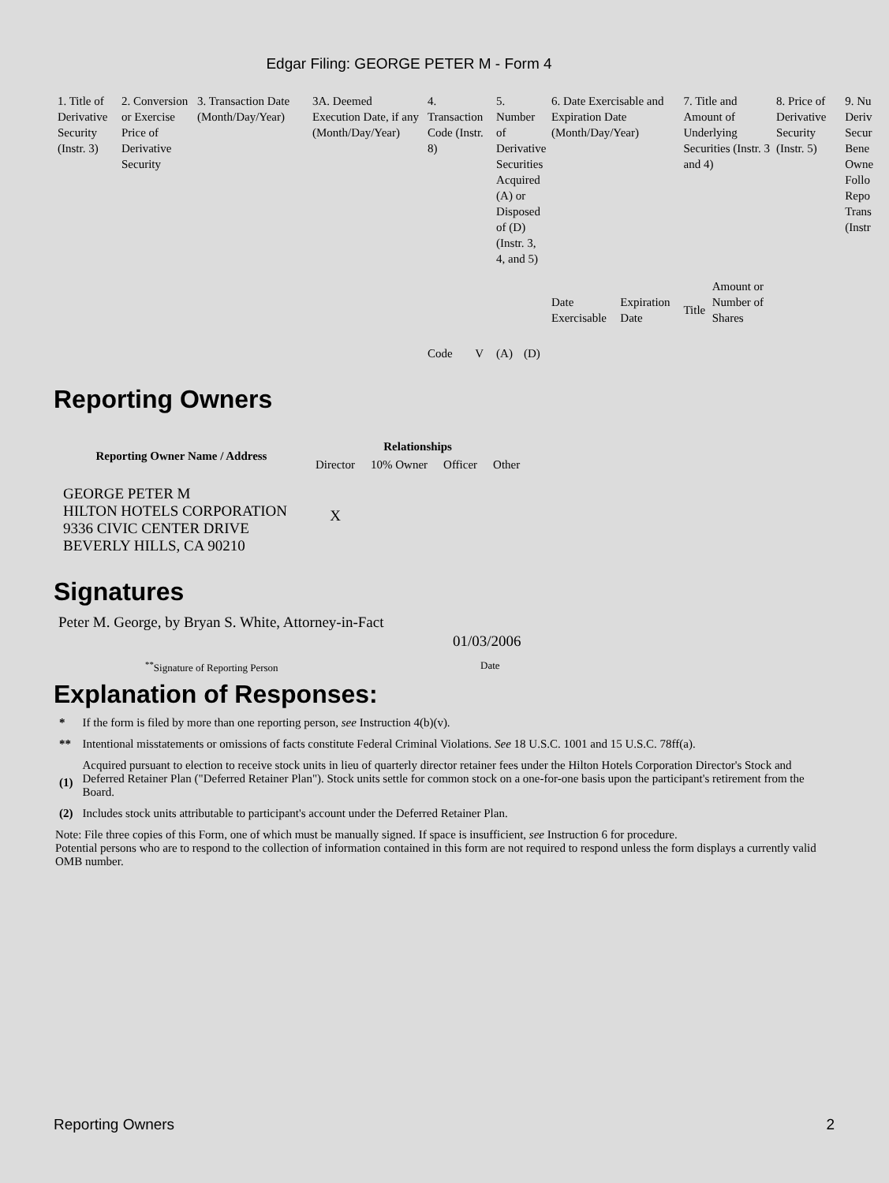Edgar Filing: GEORGE PETER M - Form 4
| 1. Title of Derivative Security (Instr. 3) | 2. Conversion or Exercise Price of Derivative Security | 3. Transaction Date (Month/Day/Year) | 3A. Deemed Execution Date, if any (Month/Day/Year) | 4. Transaction Code (Instr. 8) | | 5. Number of Derivative Securities Acquired (A) or Disposed of (D) (Instr. 3, 4, and 5) | | 6. Date Exercisable and Expiration Date (Month/Day/Year) | | 7. Title and Amount of Underlying Securities (Instr. 3 and 4) | | 8. Price of Derivative Security (Instr. 5) | 9. Nu Deriv Secur Bene Owne Follo Repo Trans (Instr |
| | | | | Code | V | (A) | (D) | Date Exercisable | Expiration Date | Title | Amount or Number of Shares | | |
Reporting Owners
| Reporting Owner Name / Address | Relationships | | | |
| --- | --- | --- | --- | --- |
| | Director | 10% Owner | Officer | Other |
| GEORGE PETER M HILTON HOTELS CORPORATION 9336 CIVIC CENTER DRIVE BEVERLY HILLS, CA 90210 | X | | | |
Signatures
Peter M. George, by Bryan S. White, Attorney-in-Fact
01/03/2006
<sup>**</sup> Signature of Reporting Person Date
Explanation of Responses:
| * | If the form is filed by more than one reporting person, see Instruction 4(b)(v). |
| ** | Intentional misstatements or omissions of facts constitute Federal Criminal Violations. See 18 U.S.C. 1001 and 15 U.S.C. 78ff(a). |
| (1) | Acquired pursuant to election to receive stock units in lieu of quarterly director retainer fees under the Hilton Hotels Corporation Director's Stock and Deferred Retainer Plan ("Deferred Retainer Plan"). Stock units settle for common stock on a one-for-one basis upon the participant's retirement from the Board. |
| (2) | Includes stock units attributable to participant's account under the Deferred Retainer Plan. |
| Note: File three copies of this Form, one of which must be manually signed. If space is insufficient, see Instruction 6 for procedure. Potential persons who are to respond to the collection of information contained in this form are not required to respond unless the form displays a currently valid OMB number. | |
Reporting Owners 2